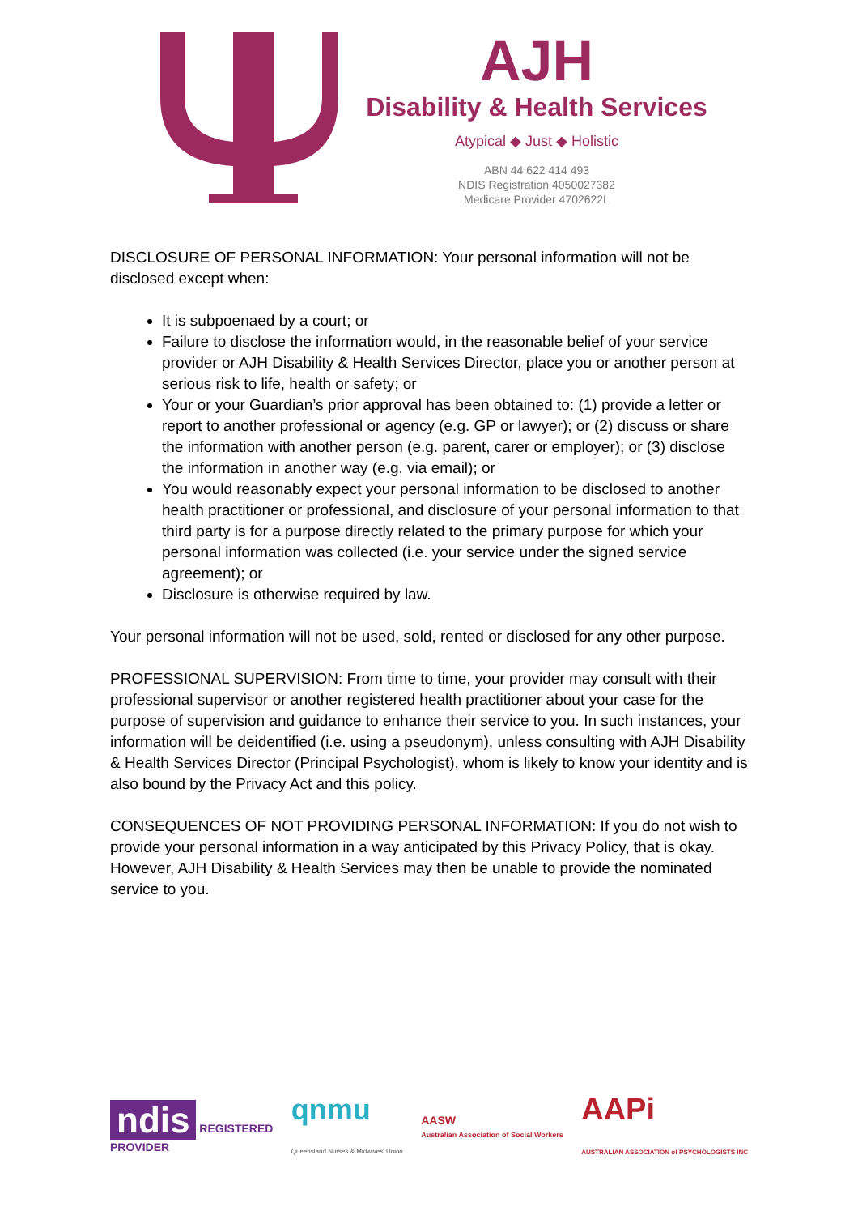AJH
Disability & Health Services
Atypical ◆ Just ◆ Holistic
ABN 44 622 414 493
NDIS Registration 4050027382
Medicare Provider 4702622L
DISCLOSURE OF PERSONAL INFORMATION: Your personal information will not be disclosed except when:
It is subpoenaed by a court; or
Failure to disclose the information would, in the reasonable belief of your service provider or AJH Disability & Health Services Director, place you or another person at serious risk to life, health or safety; or
Your or your Guardian’s prior approval has been obtained to: (1) provide a letter or report to another professional or agency (e.g. GP or lawyer); or (2) discuss or share the information with another person (e.g. parent, carer or employer); or (3) disclose the information in another way (e.g. via email); or
You would reasonably expect your personal information to be disclosed to another health practitioner or professional, and disclosure of your personal information to that third party is for a purpose directly related to the primary purpose for which your personal information was collected (i.e. your service under the signed service agreement); or
Disclosure is otherwise required by law.
Your personal information will not be used, sold, rented or disclosed for any other purpose.
PROFESSIONAL SUPERVISION: From time to time, your provider may consult with their professional supervisor or another registered health practitioner about your case for the purpose of supervision and guidance to enhance their service to you. In such instances, your information will be deidentified (i.e. using a pseudonym), unless consulting with AJH Disability & Health Services Director (Principal Psychologist), whom is likely to know your identity and is also bound by the Privacy Act and this policy.
CONSEQUENCES OF NOT PROVIDING PERSONAL INFORMATION: If you do not wish to provide your personal information in a way anticipated by this Privacy Policy, that is okay. However, AJH Disability & Health Services may then be unable to provide the nominated service to you.
ndis REGISTERED
PROVIDER
qnmu
Queensland Nurses & Midwives' Union
AASW
Australian Association of Social Workers
AAPi
AUSTRALIAN ASSOCIATION of PSYCHOLOGISTS INC